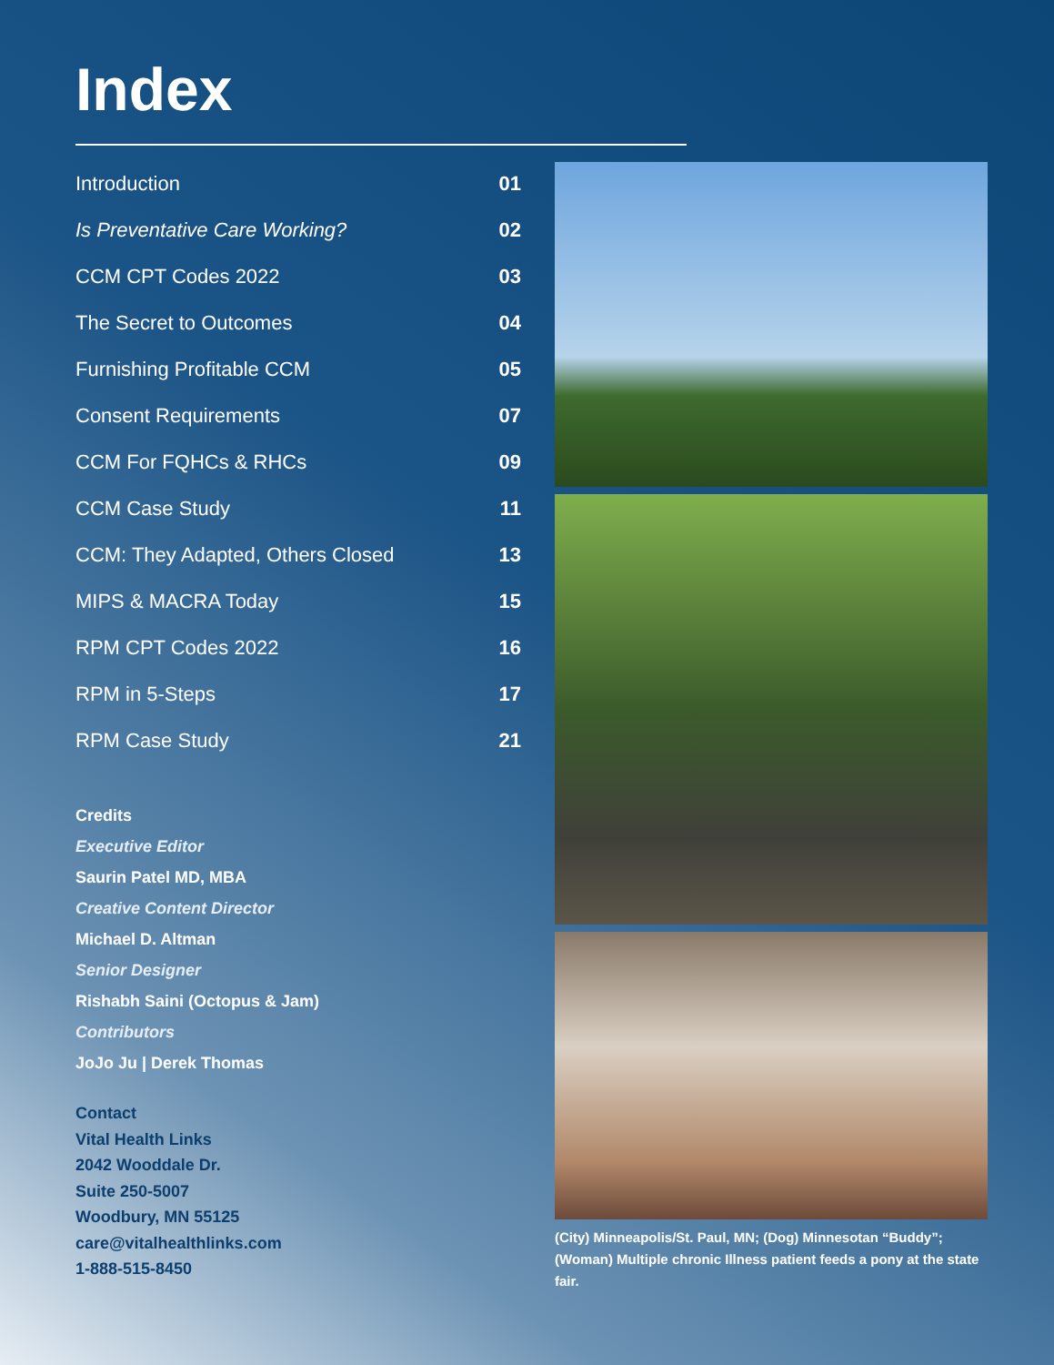Index
| Introduction | 01 |
| Is Preventative Care Working? | 02 |
| CCM CPT Codes 2022 | 03 |
| The Secret to Outcomes | 04 |
| Furnishing Profitable CCM | 05 |
| Consent Requirements | 07 |
| CCM For FQHCs & RHCs | 09 |
| CCM Case Study | 11 |
| CCM: They Adapted, Others Closed | 13 |
| MIPS & MACRA Today | 15 |
| RPM CPT Codes 2022 | 16 |
| RPM in 5-Steps | 17 |
| RPM Case Study | 21 |
Credits
Executive Editor
Saurin Patel MD, MBA
Creative Content Director
Michael D. Altman
Senior Designer
Rishabh Saini (Octopus & Jam)
Contributors
JoJo Ju | Derek Thomas
Contact
Vital Health Links
2042 Wooddale Dr.
Suite 250-5007
Woodbury, MN 55125
care@vitalhealthlinks.com
1-888-515-8450
(City) Minneapolis/St. Paul, MN; (Dog) Minnesotan “Buddy”; (Woman) Multiple chronic Illness patient feeds a pony at the state fair.